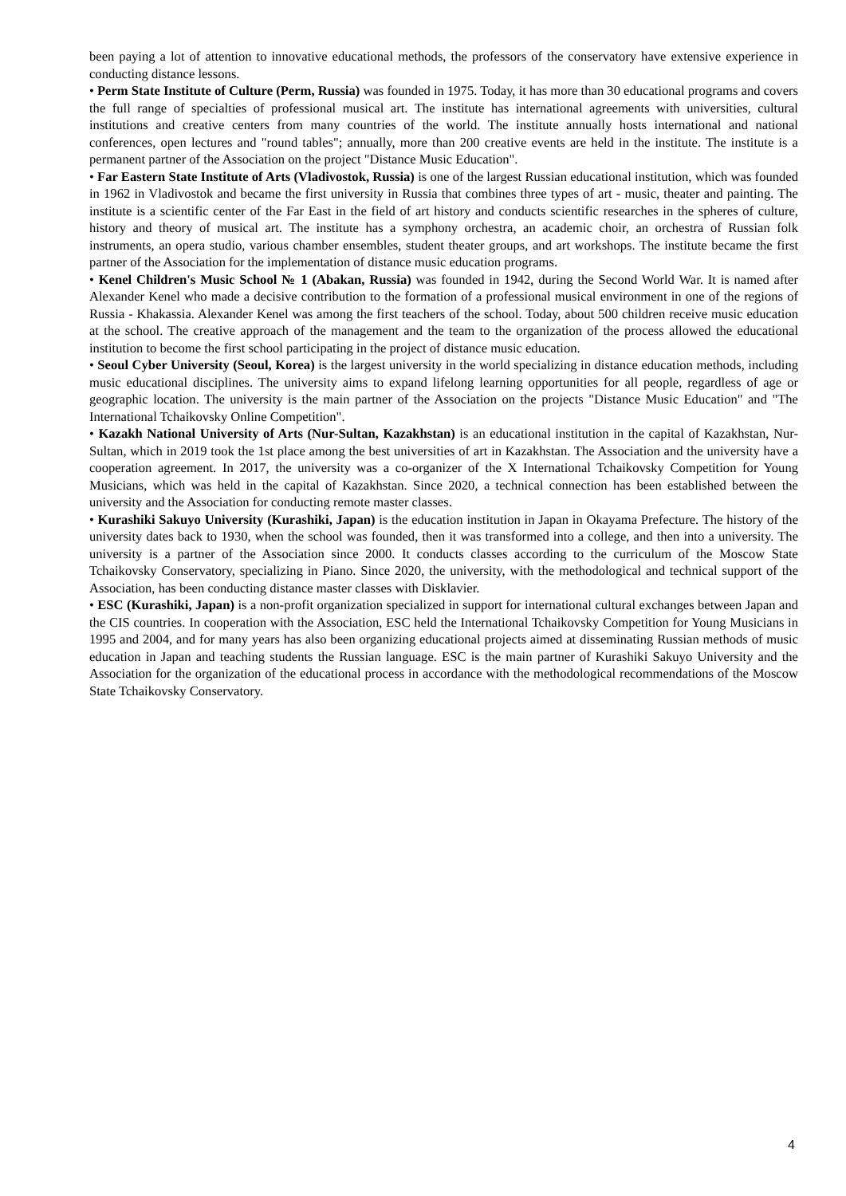been paying a lot of attention to innovative educational methods, the professors of the conservatory have extensive experience in conducting distance lessons.
• Perm State Institute of Culture (Perm, Russia) was founded in 1975. Today, it has more than 30 educational programs and covers the full range of specialties of professional musical art. The institute has international agreements with universities, cultural institutions and creative centers from many countries of the world. The institute annually hosts international and national conferences, open lectures and "round tables"; annually, more than 200 creative events are held in the institute. The institute is a permanent partner of the Association on the project "Distance Music Education".
• Far Eastern State Institute of Arts (Vladivostok, Russia) is one of the largest Russian educational institution, which was founded in 1962 in Vladivostok and became the first university in Russia that combines three types of art - music, theater and painting. The institute is a scientific center of the Far East in the field of art history and conducts scientific researches in the spheres of culture, history and theory of musical art. The institute has a symphony orchestra, an academic choir, an orchestra of Russian folk instruments, an opera studio, various chamber ensembles, student theater groups, and art workshops. The institute became the first partner of the Association for the implementation of distance music education programs.
• Kenel Children's Music School № 1 (Abakan, Russia) was founded in 1942, during the Second World War. It is named after Alexander Kenel who made a decisive contribution to the formation of a professional musical environment in one of the regions of Russia - Khakassia. Alexander Kenel was among the first teachers of the school. Today, about 500 children receive music education at the school. The creative approach of the management and the team to the organization of the process allowed the educational institution to become the first school participating in the project of distance music education.
• Seoul Cyber University (Seoul, Korea) is the largest university in the world specializing in distance education methods, including music educational disciplines. The university aims to expand lifelong learning opportunities for all people, regardless of age or geographic location. The university is the main partner of the Association on the projects "Distance Music Education" and "The International Tchaikovsky Online Competition".
• Kazakh National University of Arts (Nur-Sultan, Kazakhstan) is an educational institution in the capital of Kazakhstan, Nur-Sultan, which in 2019 took the 1st place among the best universities of art in Kazakhstan. The Association and the university have a cooperation agreement. In 2017, the university was a co-organizer of the X International Tchaikovsky Competition for Young Musicians, which was held in the capital of Kazakhstan. Since 2020, a technical connection has been established between the university and the Association for conducting remote master classes.
• Kurashiki Sakuyo University (Kurashiki, Japan) is the education institution in Japan in Okayama Prefecture. The history of the university dates back to 1930, when the school was founded, then it was transformed into a college, and then into a university. The university is a partner of the Association since 2000. It conducts classes according to the curriculum of the Moscow State Tchaikovsky Conservatory, specializing in Piano. Since 2020, the university, with the methodological and technical support of the Association, has been conducting distance master classes with Disklavier.
• ESC (Kurashiki, Japan) is a non-profit organization specialized in support for international cultural exchanges between Japan and the CIS countries. In cooperation with the Association, ESC held the International Tchaikovsky Competition for Young Musicians in 1995 and 2004, and for many years has also been organizing educational projects aimed at disseminating Russian methods of music education in Japan and teaching students the Russian language. ESC is the main partner of Kurashiki Sakuyo University and the Association for the organization of the educational process in accordance with the methodological recommendations of the Moscow State Tchaikovsky Conservatory.
4